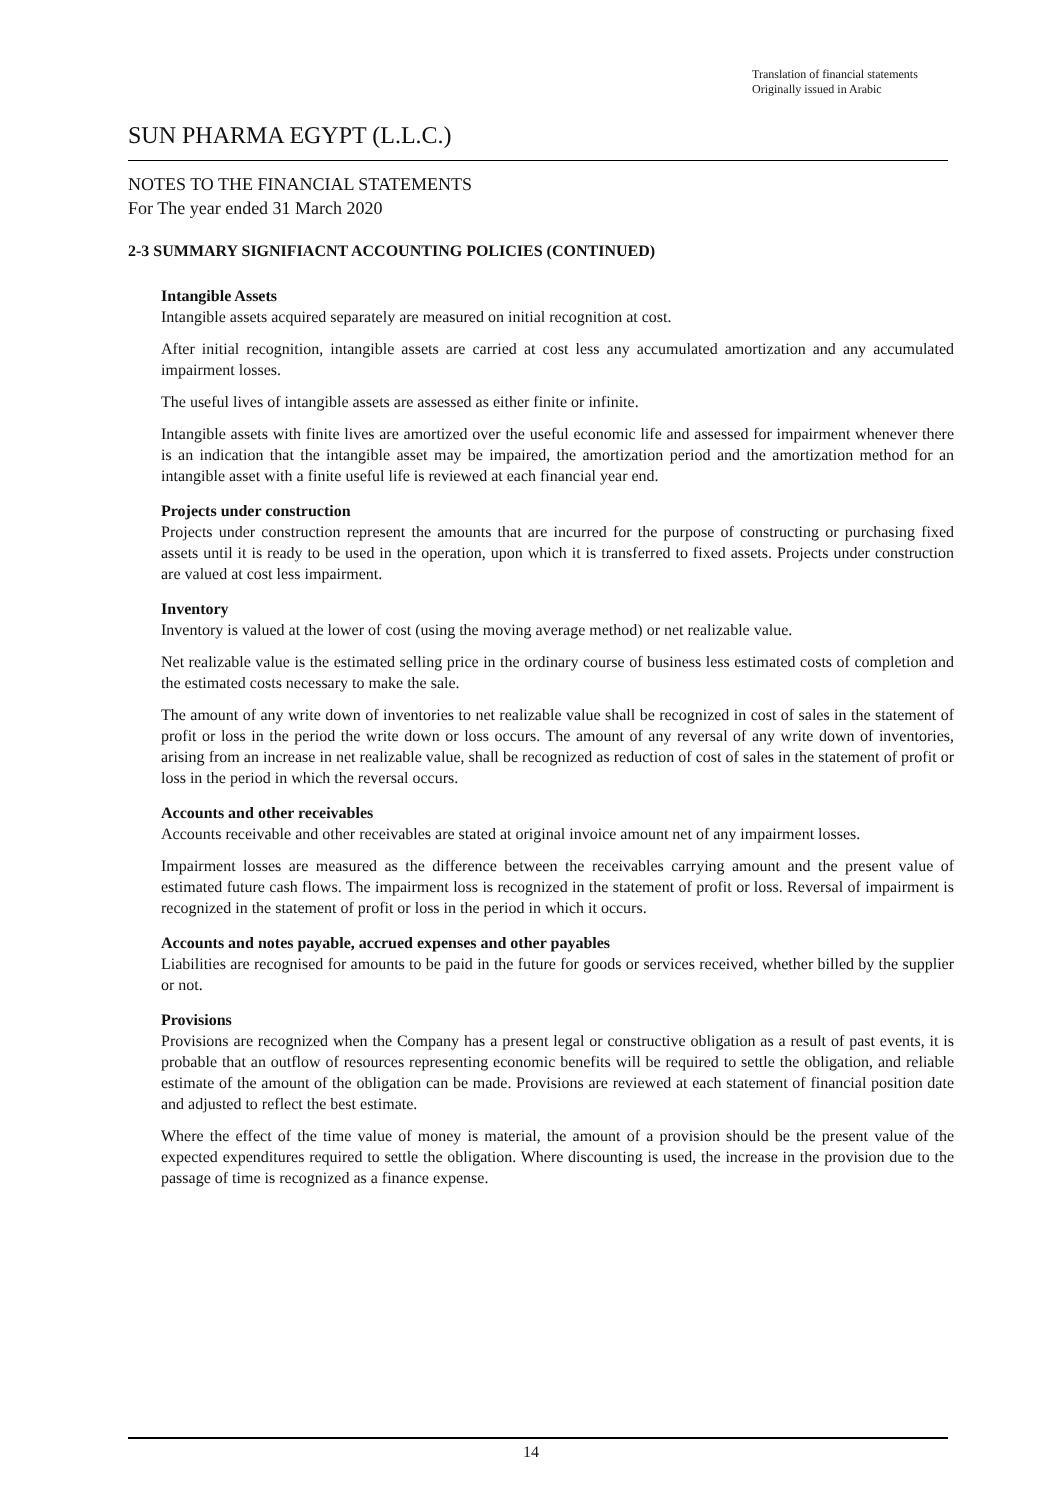Translation of financial statements
Originally issued in Arabic
SUN PHARMA EGYPT (L.L.C.)
NOTES TO THE FINANCIAL STATEMENTS
For The year ended 31 March 2020
2-3 SUMMARY SIGNIFIACNT ACCOUNTING POLICIES (CONTINUED)
Intangible Assets
Intangible assets acquired separately are measured on initial recognition at cost.
After initial recognition, intangible assets are carried at cost less any accumulated amortization and any accumulated impairment losses.
The useful lives of intangible assets are assessed as either finite or infinite.
Intangible assets with finite lives are amortized over the useful economic life and assessed for impairment whenever there is an indication that the intangible asset may be impaired, the amortization period and the amortization method for an intangible asset with a finite useful life is reviewed at each financial year end.
Projects under construction
Projects under construction represent the amounts that are incurred for the purpose of constructing or purchasing fixed assets until it is ready to be used in the operation, upon which it is transferred to fixed assets. Projects under construction are valued at cost less impairment.
Inventory
Inventory is valued at the lower of cost (using the moving average method) or net realizable value.
Net realizable value is the estimated selling price in the ordinary course of business less estimated costs of completion and the estimated costs necessary to make the sale.
The amount of any write down of inventories to net realizable value shall be recognized in cost of sales in the statement of profit or loss in the period the write down or loss occurs. The amount of any reversal of any write down of inventories, arising from an increase in net realizable value, shall be recognized as reduction of cost of sales in the statement of profit or loss in the period in which the reversal occurs.
Accounts and other receivables
Accounts receivable and other receivables are stated at original invoice amount net of any impairment losses.
Impairment losses are measured as the difference between the receivables carrying amount and the present value of estimated future cash flows. The impairment loss is recognized in the statement of profit or loss. Reversal of impairment is recognized in the statement of profit or loss in the period in which it occurs.
Accounts and notes payable, accrued expenses and other payables
Liabilities are recognised for amounts to be paid in the future for goods or services received, whether billed by the supplier or not.
Provisions
Provisions are recognized when the Company has a present legal or constructive obligation as a result of past events, it is probable that an outflow of resources representing economic benefits will be required to settle the obligation, and reliable estimate of the amount of the obligation can be made. Provisions are reviewed at each statement of financial position date and adjusted to reflect the best estimate.
Where the effect of the time value of money is material, the amount of a provision should be the present value of the expected expenditures required to settle the obligation. Where discounting is used, the increase in the provision due to the passage of time is recognized as a finance expense.
14